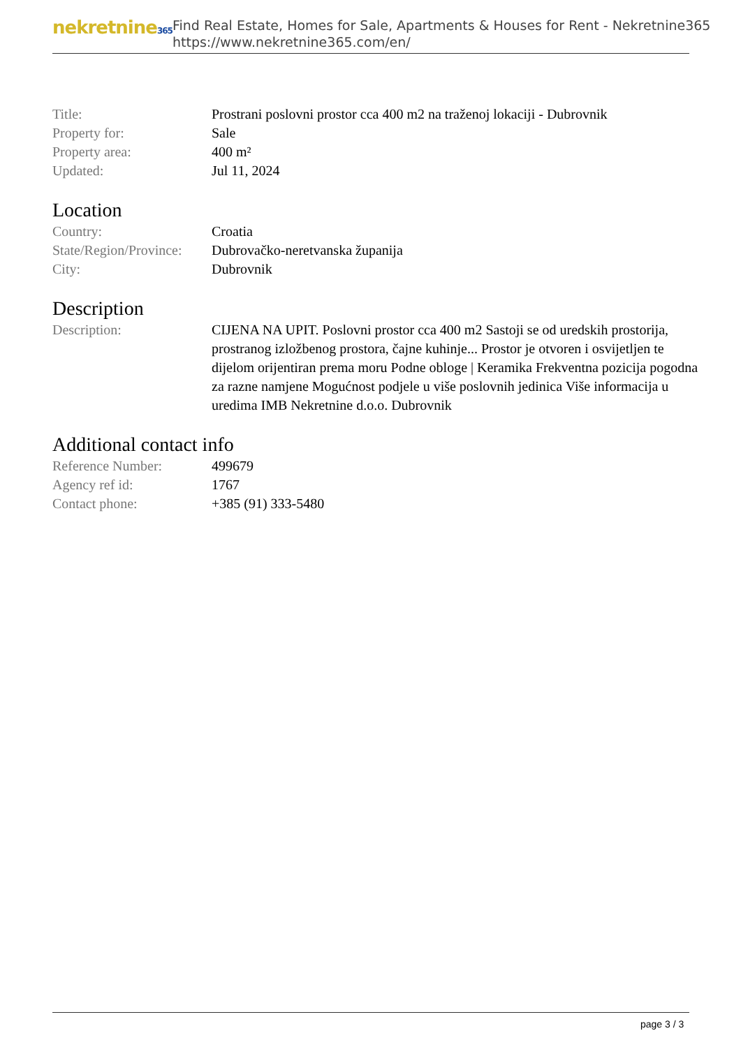nekretnine365
Find Real Estate, Homes for Sale, Apartments & Houses for Rent - Nekretnine365
https://www.nekretnine365.com/en/
| Title: | Prostrani poslovni prostor cca 400 m2 na traženoj lokaciji - Dubrovnik |
| Property for: | Sale |
| Property area: | 400 m² |
| Updated: | Jul 11, 2024 |
Location
| Country: | Croatia |
| State/Region/Province: | Dubrovačko-neretvanska županija |
| City: | Dubrovnik |
Description
| Description: | CIJENA NA UPIT. Poslovni prostor cca 400 m2 Sastoji se od uredskih prostorija, prostranog izložbenog prostora, čajne kuhinje... Prostor je otvoren i osvijetljen te dijelom orijentiran prema moru Podne obloge / Keramika Frekventna pozicija pogodna za razne namjene Mogućnost podjele u više poslovnih jedinica Više informacija u uredima IMB Nekretnine d.o.o. Dubrovnik |
Additional contact info
| Reference Number: | 499679 |
| Agency ref id: | 1767 |
| Contact phone: | +385 (91) 333-5480 |
page 3 / 3